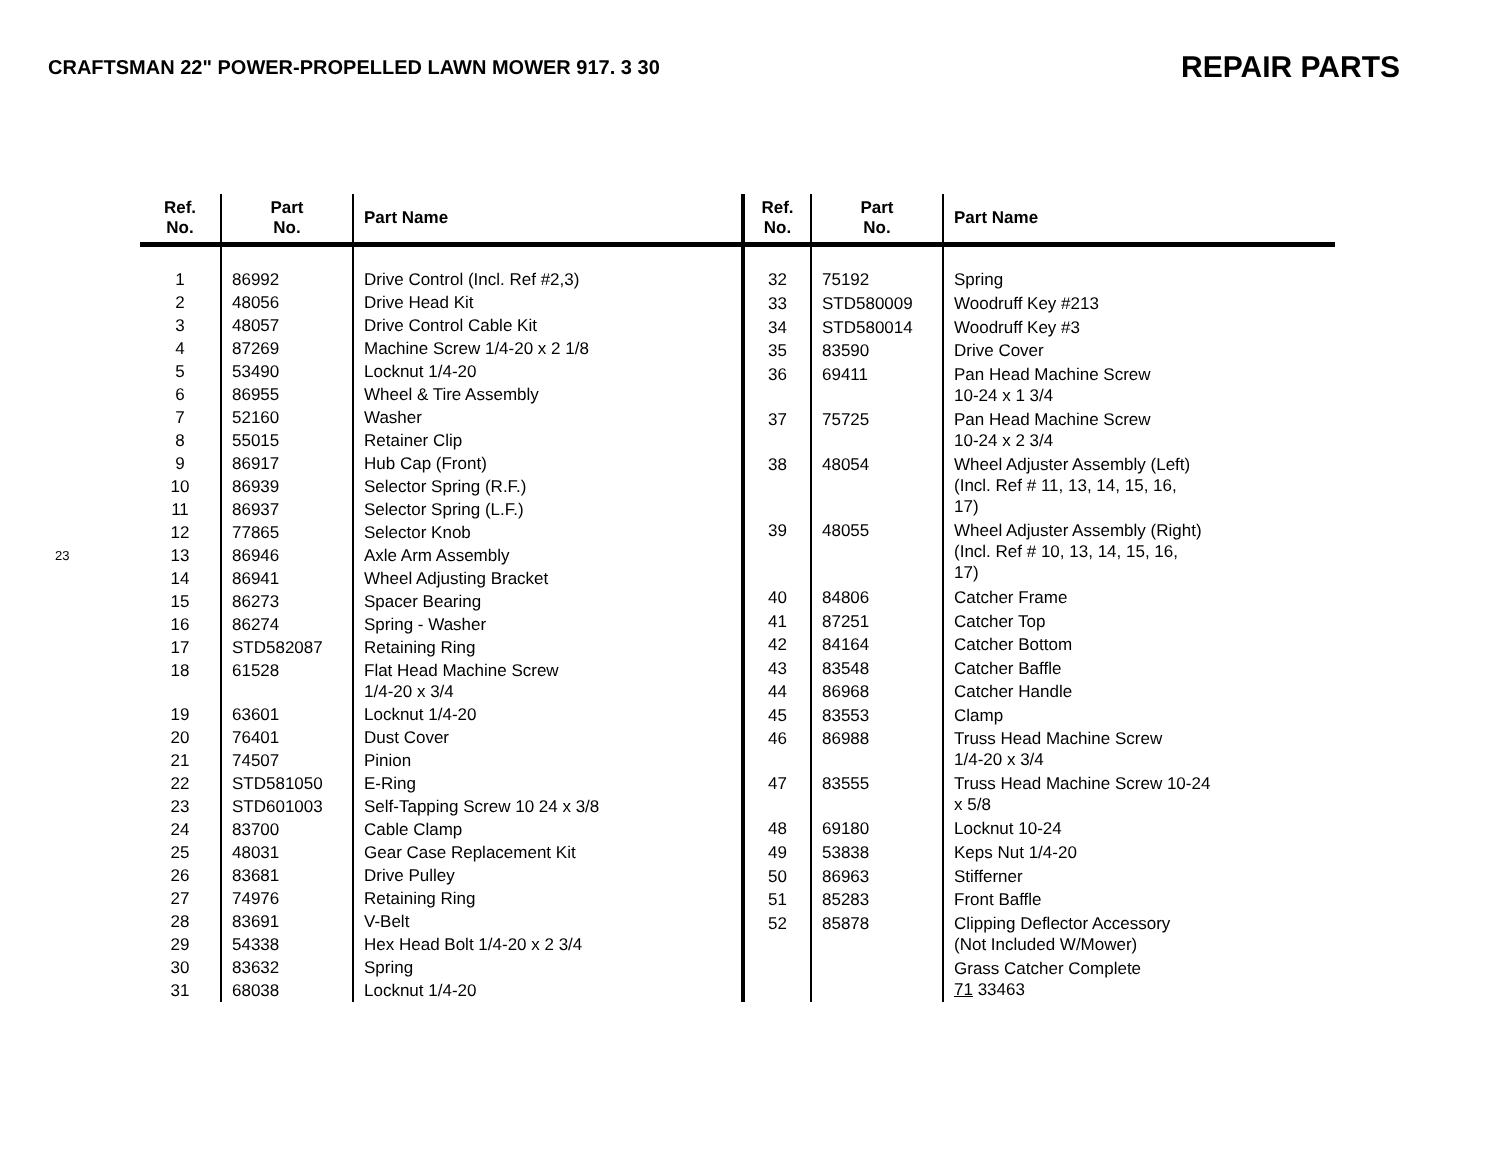CRAFTSMAN 22" POWER-PROPELLED LAWN MOWER 917. 3 30
REPAIR PARTS
23
| Ref. No. | Part No. | Part Name |
| --- | --- | --- |
| 1 | 86992 | Drive Control (Incl. Ref #2,3) |
| 2 | 48056 | Drive Head Kit |
| 3 | 48057 | Drive Control Cable Kit |
| 4 | 87269 | Machine Screw 1/4-20 x 2 1/8 |
| 5 | 53490 | Locknut 1/4-20 |
| 6 | 86955 | Wheel & Tire Assembly |
| 7 | 52160 | Washer |
| 8 | 55015 | Retainer Clip |
| 9 | 86917 | Hub Cap (Front) |
| 10 | 86939 | Selector Spring (R.F.) |
| 11 | 86937 | Selector Spring (L.F.) |
| 12 | 77865 | Selector Knob |
| 13 | 86946 | Axle Arm Assembly |
| 14 | 86941 | Wheel Adjusting Bracket |
| 15 | 86273 | Spacer Bearing |
| 16 | 86274 | Spring - Washer |
| 17 | STD582087 | Retaining Ring |
| 18 | 61528 | Flat Head Machine Screw 1/4-20 x 3/4 |
| 19 | 63601 | Locknut 1/4-20 |
| 20 | 76401 | Dust Cover |
| 21 | 74507 | Pinion |
| 22 | STD581050 | E-Ring |
| 23 | STD601003 | Self-Tapping Screw 10 24 x 3/8 |
| 24 | 83700 | Cable Clamp |
| 25 | 48031 | Gear Case Replacement Kit |
| 26 | 83681 | Drive Pulley |
| 27 | 74976 | Retaining Ring |
| 28 | 83691 | V-Belt |
| 29 | 54338 | Hex Head Bolt 1/4-20 x 2 3/4 |
| 30 | 83632 | Spring |
| 31 | 68038 | Locknut 1/4-20 |
| Ref. No. | Part No. | Part Name |
| --- | --- | --- |
| 32 | 75192 | Spring |
| 33 | STD580009 | Woodruff Key #213 |
| 34 | STD580014 | Woodruff Key #3 |
| 35 | 83590 | Drive Cover |
| 36 | 69411 | Pan Head Machine Screw 10-24 x 1 3/4 |
| 37 | 75725 | Pan Head Machine Screw 10-24 x 2 3/4 |
| 38 | 48054 | Wheel Adjuster Assembly (Left) (Incl. Ref # 11, 13, 14, 15, 16, 17) |
| 39 | 48055 | Wheel Adjuster Assembly (Right) (Incl. Ref # 10, 13, 14, 15, 16, 17) |
| 40 | 84806 | Catcher Frame |
| 41 | 87251 | Catcher Top |
| 42 | 84164 | Catcher Bottom |
| 43 | 83548 | Catcher Baffle |
| 44 | 86968 | Catcher Handle |
| 45 | 83553 | Clamp |
| 46 | 86988 | Truss Head Machine Screw 1/4-20 x 3/4 |
| 47 | 83555 | Truss Head Machine Screw 10-24 x 5/8 |
| 48 | 69180 | Locknut 10-24 |
| 49 | 53838 | Keps Nut 1/4-20 |
| 50 | 86963 | Stifferner |
| 51 | 85283 | Front Baffle |
| 52 | 85878 | Clipping Deflector Accessory (Not Included W/Mower) |
| | | Grass Catcher Complete 71 33463 |